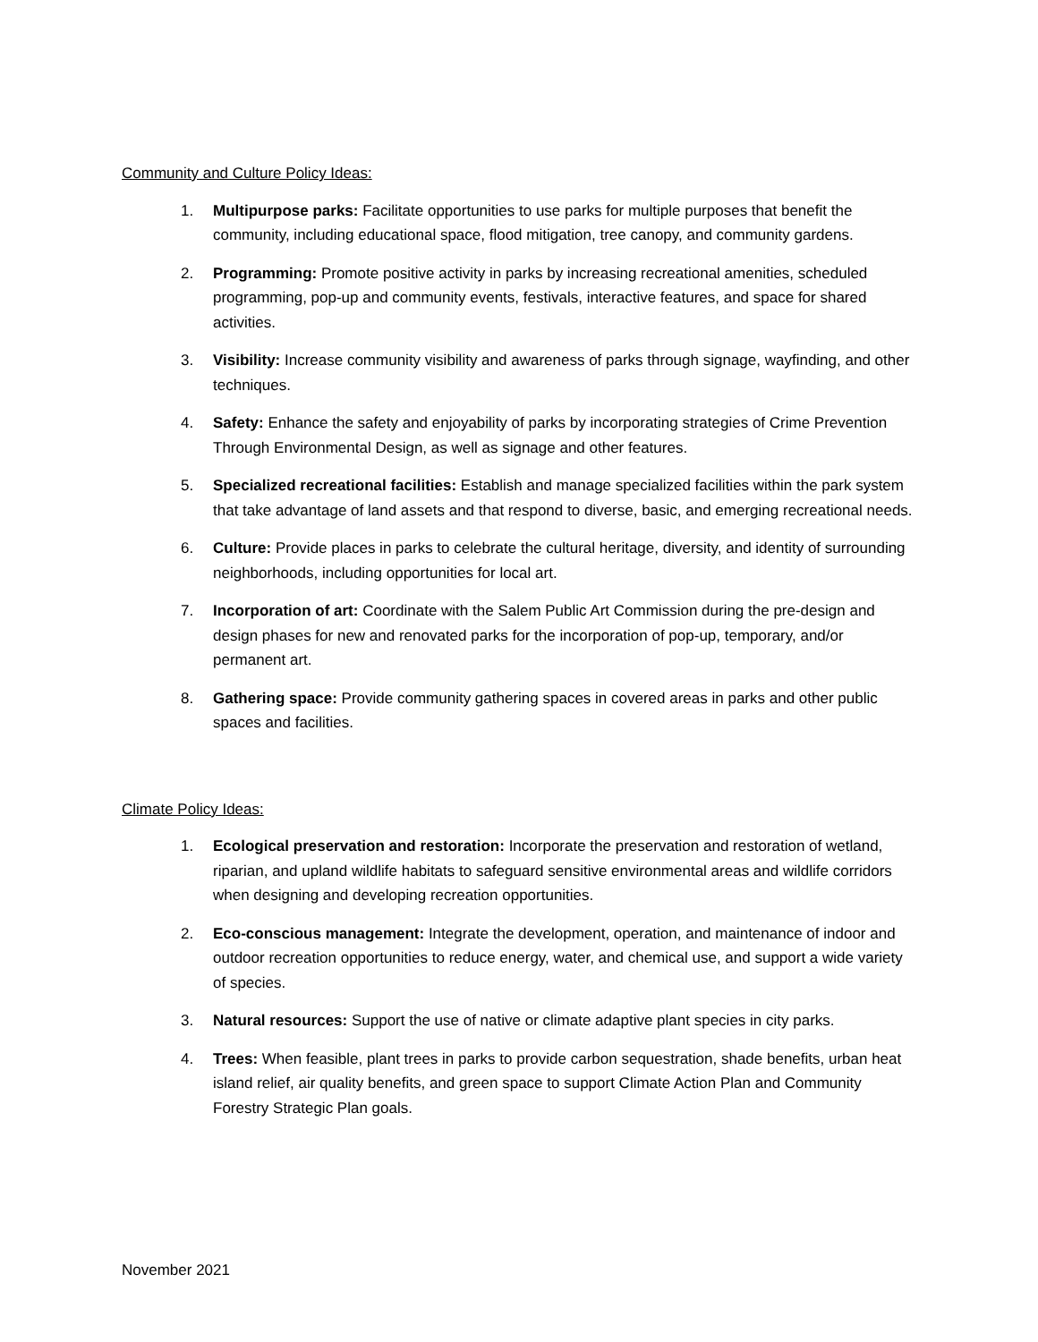Community and Culture Policy Ideas:
1. Multipurpose parks: Facilitate opportunities to use parks for multiple purposes that benefit the community, including educational space, flood mitigation, tree canopy, and community gardens.
2. Programming: Promote positive activity in parks by increasing recreational amenities, scheduled programming, pop-up and community events, festivals, interactive features, and space for shared activities.
3. Visibility: Increase community visibility and awareness of parks through signage, wayfinding, and other techniques.
4. Safety: Enhance the safety and enjoyability of parks by incorporating strategies of Crime Prevention Through Environmental Design, as well as signage and other features.
5. Specialized recreational facilities: Establish and manage specialized facilities within the park system that take advantage of land assets and that respond to diverse, basic, and emerging recreational needs.
6. Culture: Provide places in parks to celebrate the cultural heritage, diversity, and identity of surrounding neighborhoods, including opportunities for local art.
7. Incorporation of art: Coordinate with the Salem Public Art Commission during the pre-design and design phases for new and renovated parks for the incorporation of pop-up, temporary, and/or permanent art.
8. Gathering space: Provide community gathering spaces in covered areas in parks and other public spaces and facilities.
Climate Policy Ideas:
1. Ecological preservation and restoration: Incorporate the preservation and restoration of wetland, riparian, and upland wildlife habitats to safeguard sensitive environmental areas and wildlife corridors when designing and developing recreation opportunities.
2. Eco-conscious management: Integrate the development, operation, and maintenance of indoor and outdoor recreation opportunities to reduce energy, water, and chemical use, and support a wide variety of species.
3. Natural resources: Support the use of native or climate adaptive plant species in city parks.
4. Trees: When feasible, plant trees in parks to provide carbon sequestration, shade benefits, urban heat island relief, air quality benefits, and green space to support Climate Action Plan and Community Forestry Strategic Plan goals.
November 2021